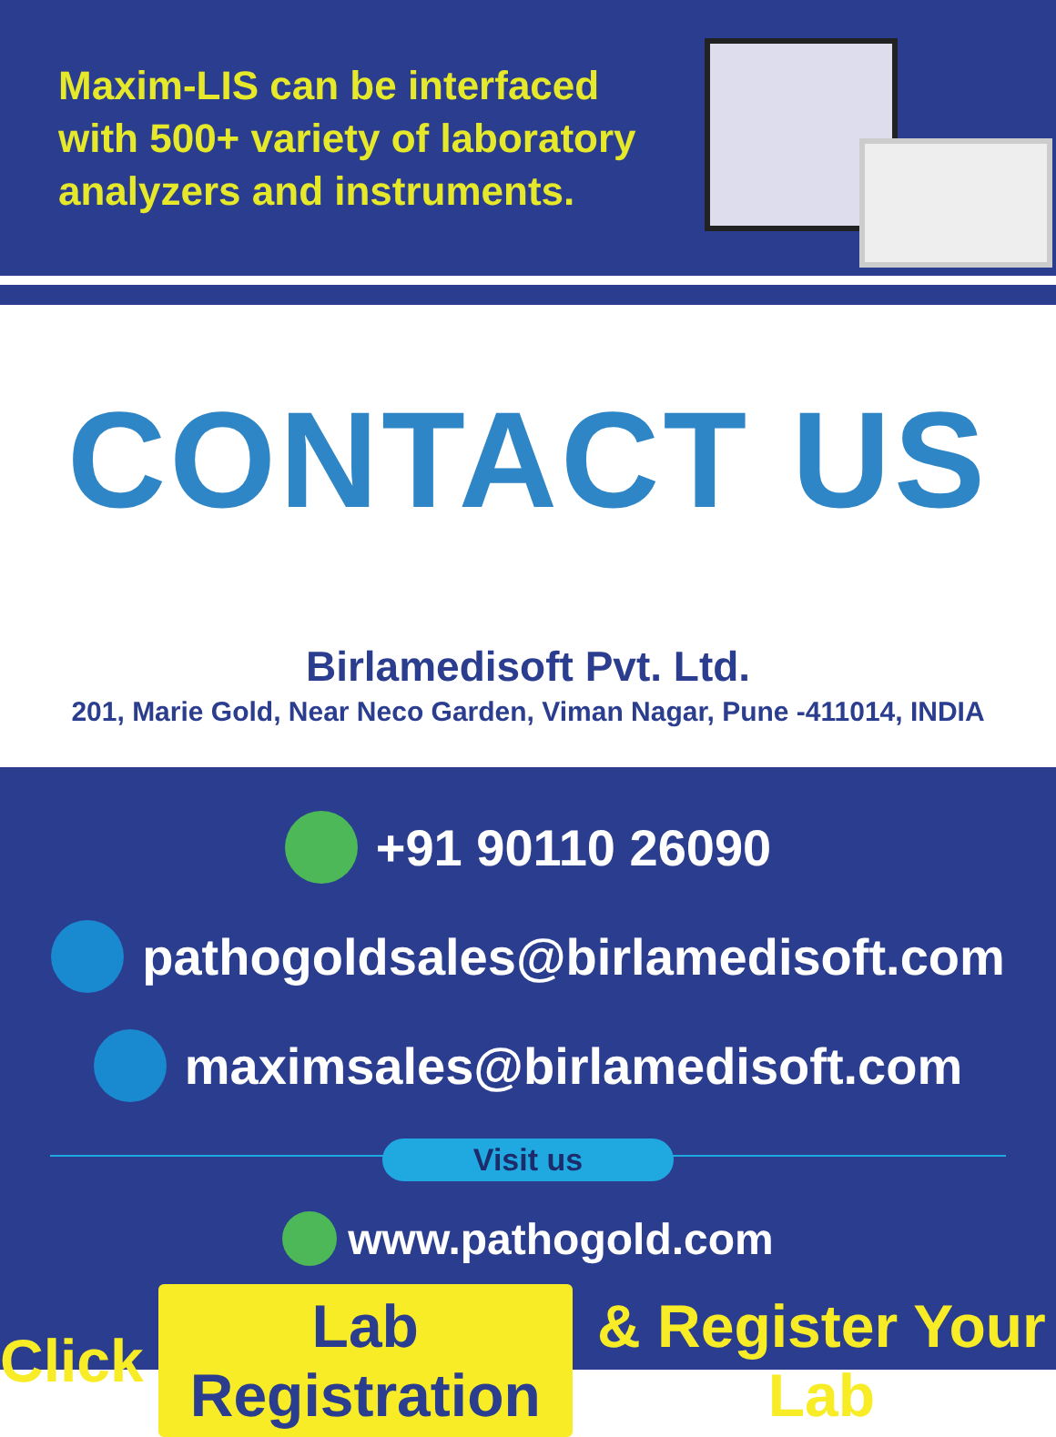Maxim-LIS can be interfaced with 500+ variety of laboratory analyzers and instruments.
CONTACT US
Birlamedisoft Pvt. Ltd.
201, Marie Gold, Near Neco Garden, Viman Nagar, Pune -411014, INDIA
+91 90110 26090
pathogoldsales@birlamedisoft.com
maximsales@birlamedisoft.com
Visit us
www.pathogold.com
Click Lab Registration & Register Your Lab